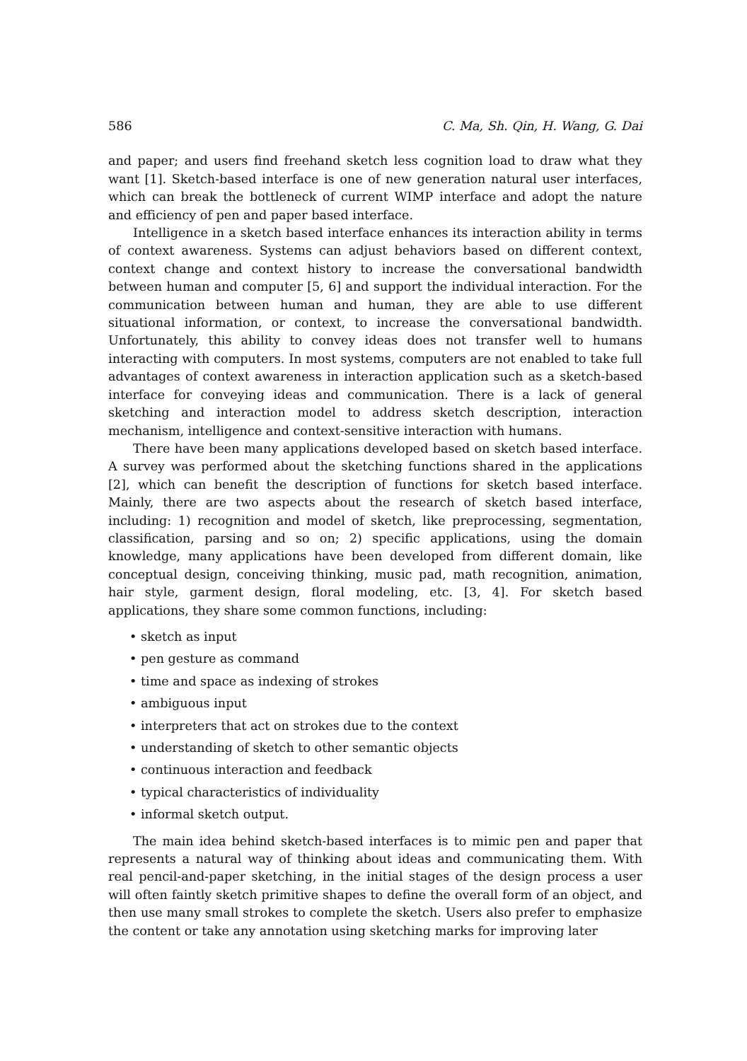586 C. Ma, Sh. Qin, H. Wang, G. Dai
and paper; and users find freehand sketch less cognition load to draw what they want [1]. Sketch-based interface is one of new generation natural user interfaces, which can break the bottleneck of current WIMP interface and adopt the nature and efficiency of pen and paper based interface.
Intelligence in a sketch based interface enhances its interaction ability in terms of context awareness. Systems can adjust behaviors based on different context, context change and context history to increase the conversational bandwidth between human and computer [5, 6] and support the individual interaction. For the communication between human and human, they are able to use different situational information, or context, to increase the conversational bandwidth. Unfortunately, this ability to convey ideas does not transfer well to humans interacting with computers. In most systems, computers are not enabled to take full advantages of context awareness in interaction application such as a sketch-based interface for conveying ideas and communication. There is a lack of general sketching and interaction model to address sketch description, interaction mechanism, intelligence and context-sensitive interaction with humans.
There have been many applications developed based on sketch based interface. A survey was performed about the sketching functions shared in the applications [2], which can benefit the description of functions for sketch based interface. Mainly, there are two aspects about the research of sketch based interface, including: 1) recognition and model of sketch, like preprocessing, segmentation, classification, parsing and so on; 2) specific applications, using the domain knowledge, many applications have been developed from different domain, like conceptual design, conceiving thinking, music pad, math recognition, animation, hair style, garment design, floral modeling, etc. [3, 4]. For sketch based applications, they share some common functions, including:
• sketch as input
• pen gesture as command
• time and space as indexing of strokes
• ambiguous input
• interpreters that act on strokes due to the context
• understanding of sketch to other semantic objects
• continuous interaction and feedback
• typical characteristics of individuality
• informal sketch output.
The main idea behind sketch-based interfaces is to mimic pen and paper that represents a natural way of thinking about ideas and communicating them. With real pencil-and-paper sketching, in the initial stages of the design process a user will often faintly sketch primitive shapes to define the overall form of an object, and then use many small strokes to complete the sketch. Users also prefer to emphasize the content or take any annotation using sketching marks for improving later